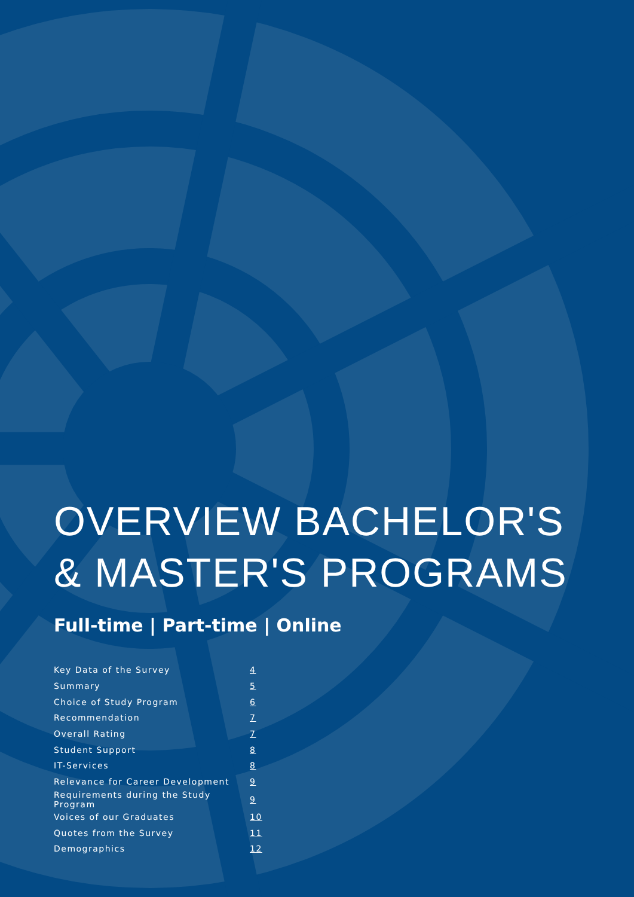OVERVIEW BACHELOR'S
& MASTER'S PROGRAMS
Full-time | Part-time | Online
| Key Data of the Survey | 4 |
| Summary | 5 |
| Choice of Study Program | 6 |
| Recommendation | 7 |
| Overall Rating | 7 |
| Student Support | 8 |
| IT-Services | 8 |
| Relevance for Career Development | 9 |
| Requirements during the Study Program | 9 |
| Voices of our Graduates | 10 |
| Quotes from the Survey | 11 |
| Demographics | 12 |